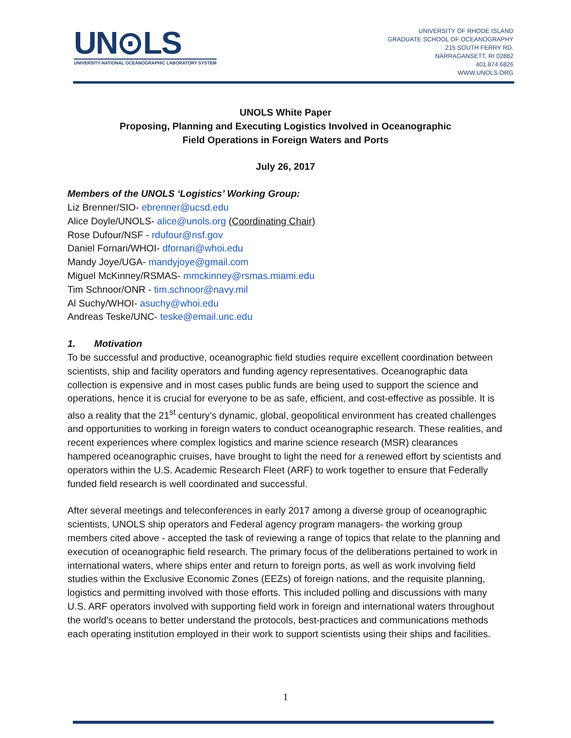UN⊙LS
UNIVERSITY-NATIONAL OCEANOGRAPHIC LABORATORY SYSTEM
UNIVERSITY OF RHODE ISLAND
GRADUATE SCHOOL OF OCEANOGRAPHY
215 SOUTH FERRY RD.
NARRAGANSETT, RI 02882
401.874.6826
WWW.UNOLS.ORG
UNOLS White Paper
Proposing, Planning and Executing Logistics Involved in Oceanographic
Field Operations in Foreign Waters and Ports
July 26, 2017
Members of the UNOLS ‘Logistics’ Working Group:
Liz Brenner/SIO- ebrenner@ucsd.edu
Alice Doyle/UNOLS- alice@unols.org (Coordinating Chair)
Rose Dufour/NSF - rdufour@nsf.gov
Daniel Fornari/WHOI- dfornari@whoi.edu
Mandy Joye/UGA- mandyjoye@gmail.com
Miguel McKinney/RSMAS- mmckinney@rsmas.miami.edu
Tim Schnoor/ONR - tim.schnoor@navy.mil
Al Suchy/WHOI- asuchy@whoi.edu
Andreas Teske/UNC- teske@email.unc.edu
1. Motivation
To be successful and productive, oceanographic field studies require excellent coordination between scientists, ship and facility operators and funding agency representatives. Oceanographic data collection is expensive and in most cases public funds are being used to support the science and operations, hence it is crucial for everyone to be as safe, efficient, and cost-effective as possible. It is also a reality that the 21<sup>st</sup> century’s dynamic, global, geopolitical environment has created challenges and opportunities to working in foreign waters to conduct oceanographic research. These realities, and recent experiences where complex logistics and marine science research (MSR) clearances hampered oceanographic cruises, have brought to light the need for a renewed effort by scientists and operators within the U.S. Academic Research Fleet (ARF) to work together to ensure that Federally funded field research is well coordinated and successful.
After several meetings and teleconferences in early 2017 among a diverse group of oceanographic scientists, UNOLS ship operators and Federal agency program managers- the working group members cited above - accepted the task of reviewing a range of topics that relate to the planning and execution of oceanographic field research. The primary focus of the deliberations pertained to work in international waters, where ships enter and return to foreign ports, as well as work involving field studies within the Exclusive Economic Zones (EEZs) of foreign nations, and the requisite planning, logistics and permitting involved with those efforts. This included polling and discussions with many U.S. ARF operators involved with supporting field work in foreign and international waters throughout the world’s oceans to better understand the protocols, best-practices and communications methods each operating institution employed in their work to support scientists using their ships and facilities.
1